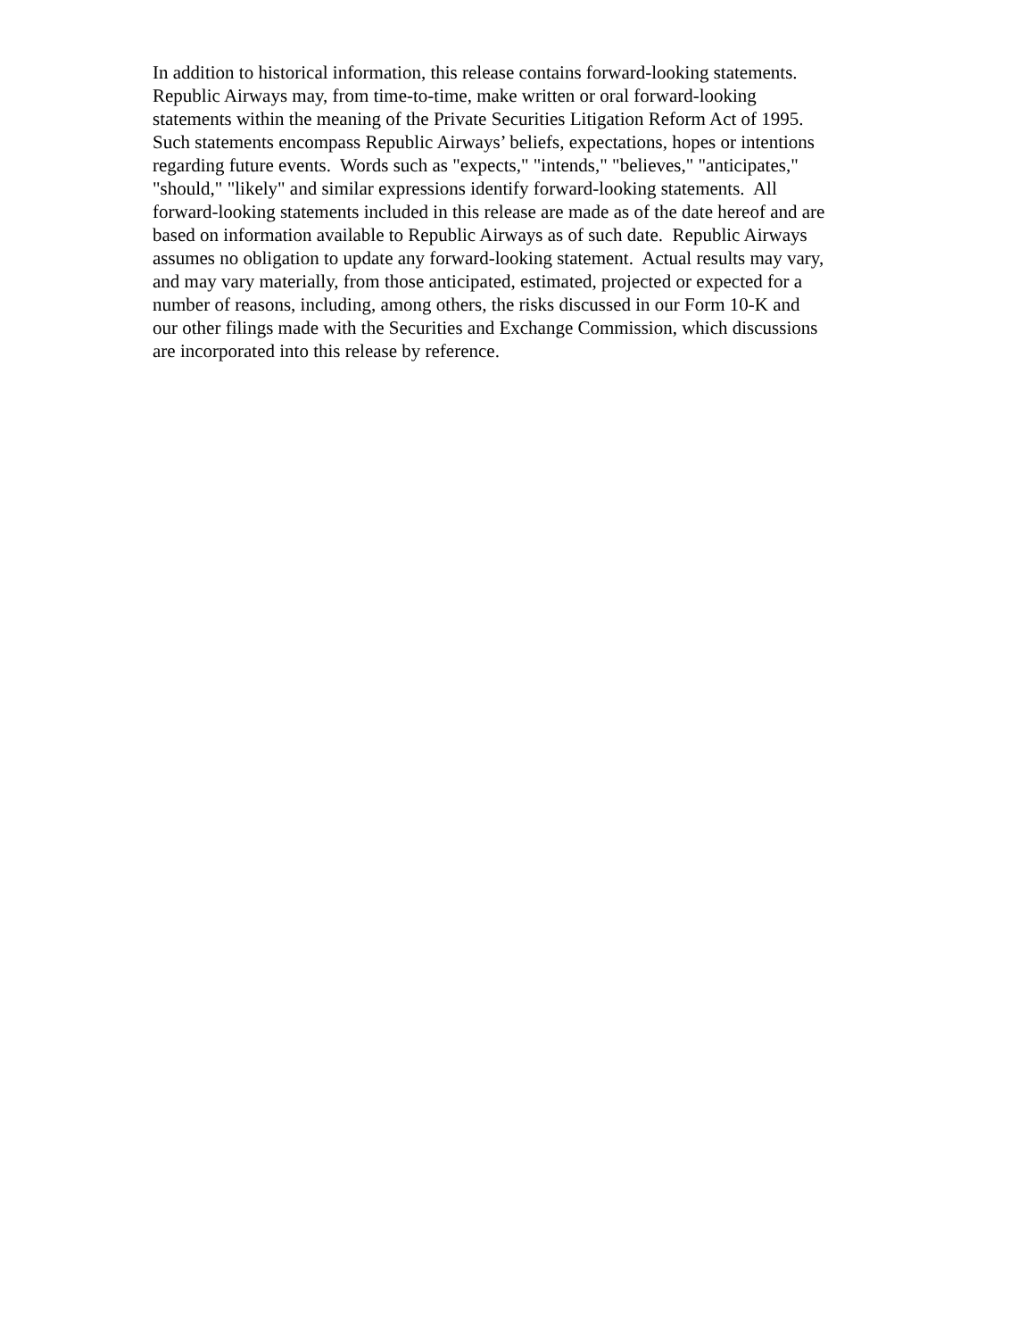In addition to historical information, this release contains forward-looking statements.
Republic Airways may, from time-to-time, make written or oral forward-looking
statements within the meaning of the Private Securities Litigation Reform Act of 1995.
Such statements encompass Republic Airways’ beliefs, expectations, hopes or intentions
regarding future events. Words such as "expects," "intends," "believes," "anticipates,"
"should," "likely" and similar expressions identify forward-looking statements. All
forward-looking statements included in this release are made as of the date hereof and are
based on information available to Republic Airways as of such date. Republic Airways
assumes no obligation to update any forward-looking statement. Actual results may vary,
and may vary materially, from those anticipated, estimated, projected or expected for a
number of reasons, including, among others, the risks discussed in our Form 10-K and
our other filings made with the Securities and Exchange Commission, which discussions
are incorporated into this release by reference.